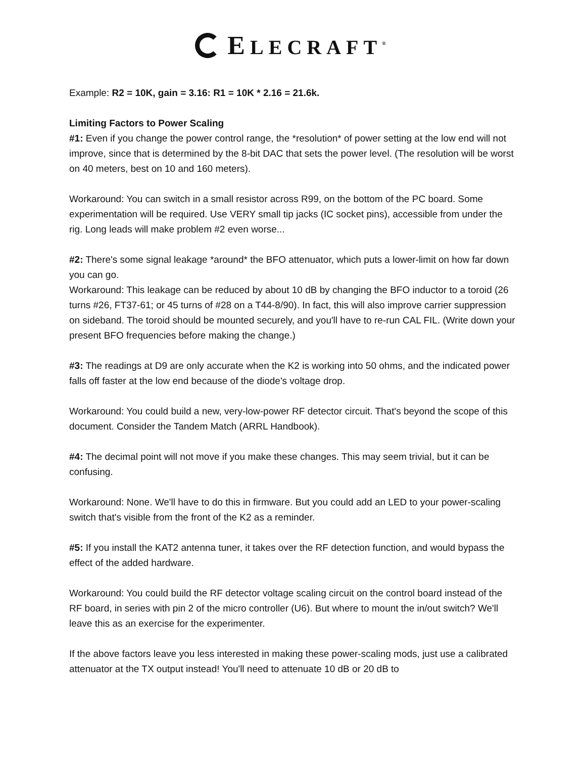ELECRAFT<sup>®</sup>
Example: R2 = 10K, gain = 3.16: R1 = 10K * 2.16 = 21.6k.
Limiting Factors to Power Scaling
#1: Even if you change the power control range, the *resolution* of power setting at the low end will not improve, since that is determined by the 8-bit DAC that sets the power level. (The resolution will be worst on 40 meters, best on 10 and 160 meters).
Workaround: You can switch in a small resistor across R99, on the bottom of the PC board. Some experimentation will be required. Use VERY small tip jacks (IC socket pins), accessible from under the rig. Long leads will make problem #2 even worse...
#2: There's some signal leakage *around* the BFO attenuator, which puts a lower-limit on how far down you can go.
Workaround: This leakage can be reduced by about 10 dB by changing the BFO inductor to a toroid (26 turns #26, FT37-61; or 45 turns of #28 on a T44-8/90). In fact, this will also improve carrier suppression on sideband. The toroid should be mounted securely, and you'll have to re-run CAL FIL. (Write down your present BFO frequencies before making the change.)
#3: The readings at D9 are only accurate when the K2 is working into 50 ohms, and the indicated power falls off faster at the low end because of the diode's voltage drop.
Workaround: You could build a new, very-low-power RF detector circuit. That's beyond the scope of this document. Consider the Tandem Match (ARRL Handbook).
#4: The decimal point will not move if you make these changes. This may seem trivial, but it can be confusing.
Workaround: None. We'll have to do this in firmware. But you could add an LED to your power-scaling switch that's visible from the front of the K2 as a reminder.
#5: If you install the KAT2 antenna tuner, it takes over the RF detection function, and would bypass the effect of the added hardware.
Workaround: You could build the RF detector voltage scaling circuit on the control board instead of the RF board, in series with pin 2 of the micro controller (U6). But where to mount the in/out switch? We'll leave this as an exercise for the experimenter.
If the above factors leave you less interested in making these power-scaling mods, just use a calibrated attenuator at the TX output instead! You'll need to attenuate 10 dB or 20 dB to